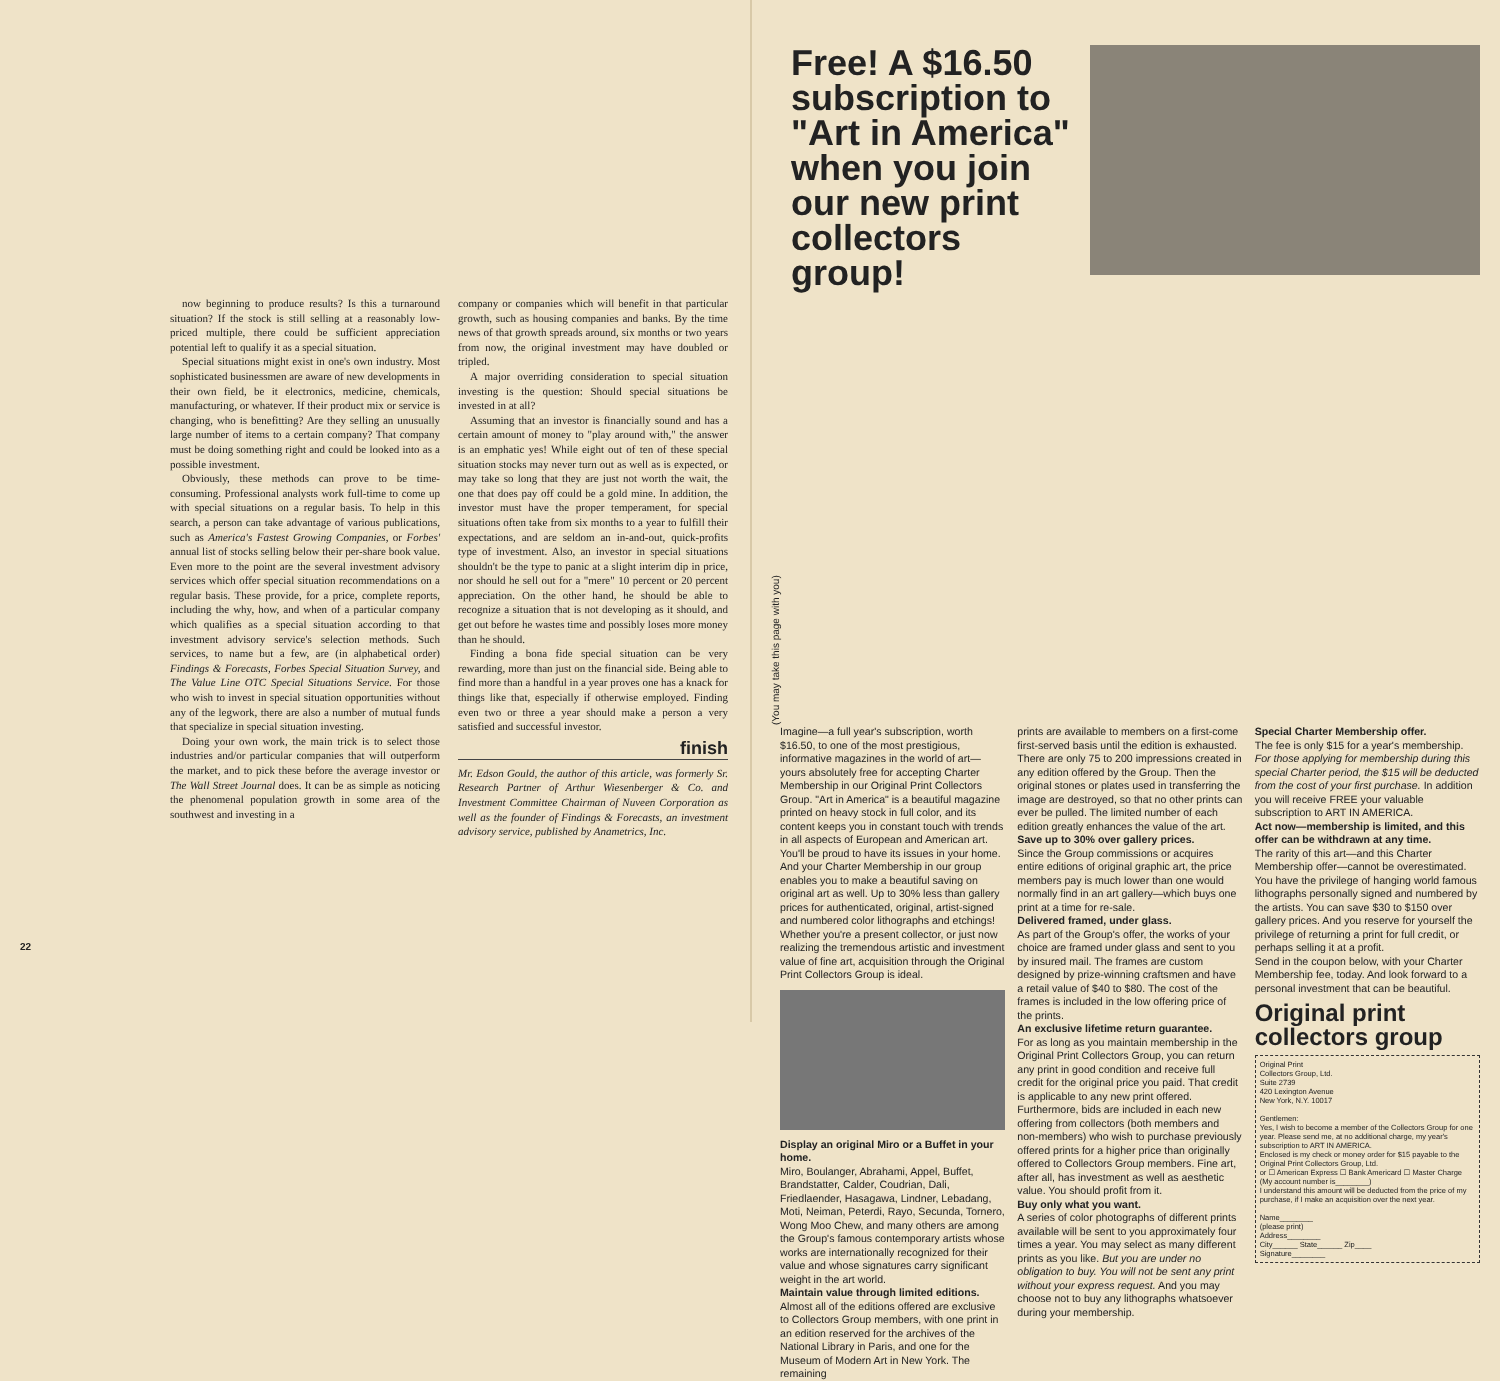22
now beginning to produce results? Is this a turnaround situation? If the stock is still selling at a reasonably low-priced multiple, there could be sufficient appreciation potential left to qualify it as a special situation.
Special situations might exist in one's own industry. Most sophisticated businessmen are aware of new developments in their own field, be it electronics, medicine, chemicals, manufacturing, or whatever. If their product mix or service is changing, who is benefitting? Are they selling an unusually large number of items to a certain company? That company must be doing something right and could be looked into as a possible investment.
Obviously, these methods can prove to be time-consuming. Professional analysts work full-time to come up with special situations on a regular basis. To help in this search, a person can take advantage of various publications, such as America's Fastest Growing Companies, or Forbes' annual list of stocks selling below their per-share book value. Even more to the point are the several investment advisory services which offer special situation recommendations on a regular basis. These provide, for a price, complete reports, including the why, how, and when of a particular company which qualifies as a special situation according to that investment advisory service's selection methods. Such services, to name but a few, are (in alphabetical order) Findings & Forecasts, Forbes Special Situation Survey, and The Value Line OTC Special Situations Service. For those who wish to invest in special situation opportunities without any of the legwork, there are also a number of mutual funds that specialize in special situation investing.
Doing your own work, the main trick is to select those industries and/or particular companies that will outperform the market, and to pick these before the average investor or The Wall Street Journal does. It can be as simple as noticing the phenomenal population growth in some area of the southwest and investing in a
company or companies which will benefit in that particular growth, such as housing companies and banks. By the time news of that growth spreads around, six months or two years from now, the original investment may have doubled or tripled.
A major overriding consideration to special situation investing is the question: Should special situations be invested in at all?
Assuming that an investor is financially sound and has a certain amount of money to "play around with," the answer is an emphatic yes! While eight out of ten of these special situation stocks may never turn out as well as is expected, or may take so long that they are just not worth the wait, the one that does pay off could be a gold mine. In addition, the investor must have the proper temperament, for special situations often take from six months to a year to fulfill their expectations, and are seldom an in-and-out, quick-profits type of investment. Also, an investor in special situations shouldn't be the type to panic at a slight interim dip in price, nor should he sell out for a "mere" 10 percent or 20 percent appreciation. On the other hand, he should be able to recognize a situation that is not developing as it should, and get out before he wastes time and possibly loses more money than he should.
Finding a bona fide special situation can be very rewarding, more than just on the financial side. Being able to find more than a handful in a year proves one has a knack for things like that, especially if otherwise employed. Finding even two or three a year should make a person a very satisfied and successful investor.
finish
Mr. Edson Gould, the author of this article, was formerly Sr. Research Partner of Arthur Wiesenberger & Co. and Investment Committee Chairman of Nuveen Corporation as well as the founder of Findings & Forecasts, an investment advisory service, published by Anametrics, Inc.
(You may take this page with you)
Free! A $16.50 subscription to "Art in America" when you join our new print collectors group!
Imagine—a full year's subscription, worth $16.50, to one of the most prestigious, informative magazines in the world of art—yours absolutely free for accepting Charter Membership in our Original Print Collectors Group. "Art in America" is a beautiful magazine printed on heavy stock in full color, and its content keeps you in constant touch with trends in all aspects of European and American art. You'll be proud to have its issues in your home.
And your Charter Membership in our group enables you to make a beautiful saving on original art as well. Up to 30% less than gallery prices for authenticated, original, artist-signed and numbered color lithographs and etchings!
Whether you're a present collector, or just now realizing the tremendous artistic and investment value of fine art, acquisition through the Original Print Collectors Group is ideal.
Display an original Miro or a Buffet in your home.
Miro, Boulanger, Abrahami, Appel, Buffet, Brandstatter, Calder, Coudrian, Dali, Friedlaender, Hasagawa, Lindner, Lebadang, Moti, Neiman, Peterdi, Rayo, Secunda, Tornero, Wong Moo Chew, and many others are among the Group's famous contemporary artists whose works are internationally recognized for their value and whose signatures carry significant weight in the art world.
Maintain value through limited editions.
Almost all of the editions offered are exclusive to Collectors Group members, with one print in an edition reserved for the archives of the National Library in Paris, and one for the Museum of Modern Art in New York. The remaining
prints are available to members on a first-come first-served basis until the edition is exhausted.
There are only 75 to 200 impressions created in any edition offered by the Group. Then the original stones or plates used in transferring the image are destroyed, so that no other prints can ever be pulled. The limited number of each edition greatly enhances the value of the art.
Save up to 30% over gallery prices.
Since the Group commissions or acquires entire editions of original graphic art, the price members pay is much lower than one would normally find in an art gallery—which buys one print at a time for re-sale.
Delivered framed, under glass.
As part of the Group's offer, the works of your choice are framed under glass and sent to you by insured mail. The frames are custom designed by prize-winning craftsmen and have a retail value of $40 to $80. The cost of the frames is included in the low offering price of the prints.
An exclusive lifetime return guarantee.
For as long as you maintain membership in the Original Print Collectors Group, you can return any print in good condition and receive full credit for the original price you paid. That credit is applicable to any new print offered.
Furthermore, bids are included in each new offering from collectors (both members and non-members) who wish to purchase previously offered prints for a higher price than originally offered to Collectors Group members. Fine art, after all, has investment as well as aesthetic value. You should profit from it.
Buy only what you want.
A series of color photographs of different prints available will be sent to you approximately four times a year. You may select as many different prints as you like. But you are under no obligation to buy. You will not be sent any print without your express request. And you may choose not to buy any lithographs whatsoever during your membership.
Special Charter Membership offer.
The fee is only $15 for a year's membership. For those applying for membership during this special Charter period, the $15 will be deducted from the cost of your first purchase. In addition you will receive FREE your valuable subscription to ART IN AMERICA.
Act now—membership is limited, and this offer can be withdrawn at any time.
The rarity of this art—and this Charter Membership offer—cannot be overestimated. You have the privilege of hanging world famous lithographs personally signed and numbered by the artists. You can save $30 to $150 over gallery prices. And you reserve for yourself the privilege of returning a print for full credit, or perhaps selling it at a profit.
Send in the coupon below, with your Charter Membership fee, today. And look forward to a personal investment that can be beautiful.
Original print collectors group
Original Print
Collectors Group, Ltd.
Suite 2739
420 Lexington Avenue
New York, N.Y. 10017
Gentlemen:
Yes, I wish to become a member of the Collectors Group for one year. Please send me, at no additional charge, my year's subscription to ART IN AMERICA.
Enclosed is my check or money order for $15 payable to the Original Print Collectors Group, Ltd.
or ☐ American Express ☐ Bank Americard ☐ Master Charge
(My account number is________)
I understand this amount will be deducted from the price of my purchase, if I make an acquisition over the next year.
Name________
(please print)
Address________
City______ State______ Zip____
Signature________